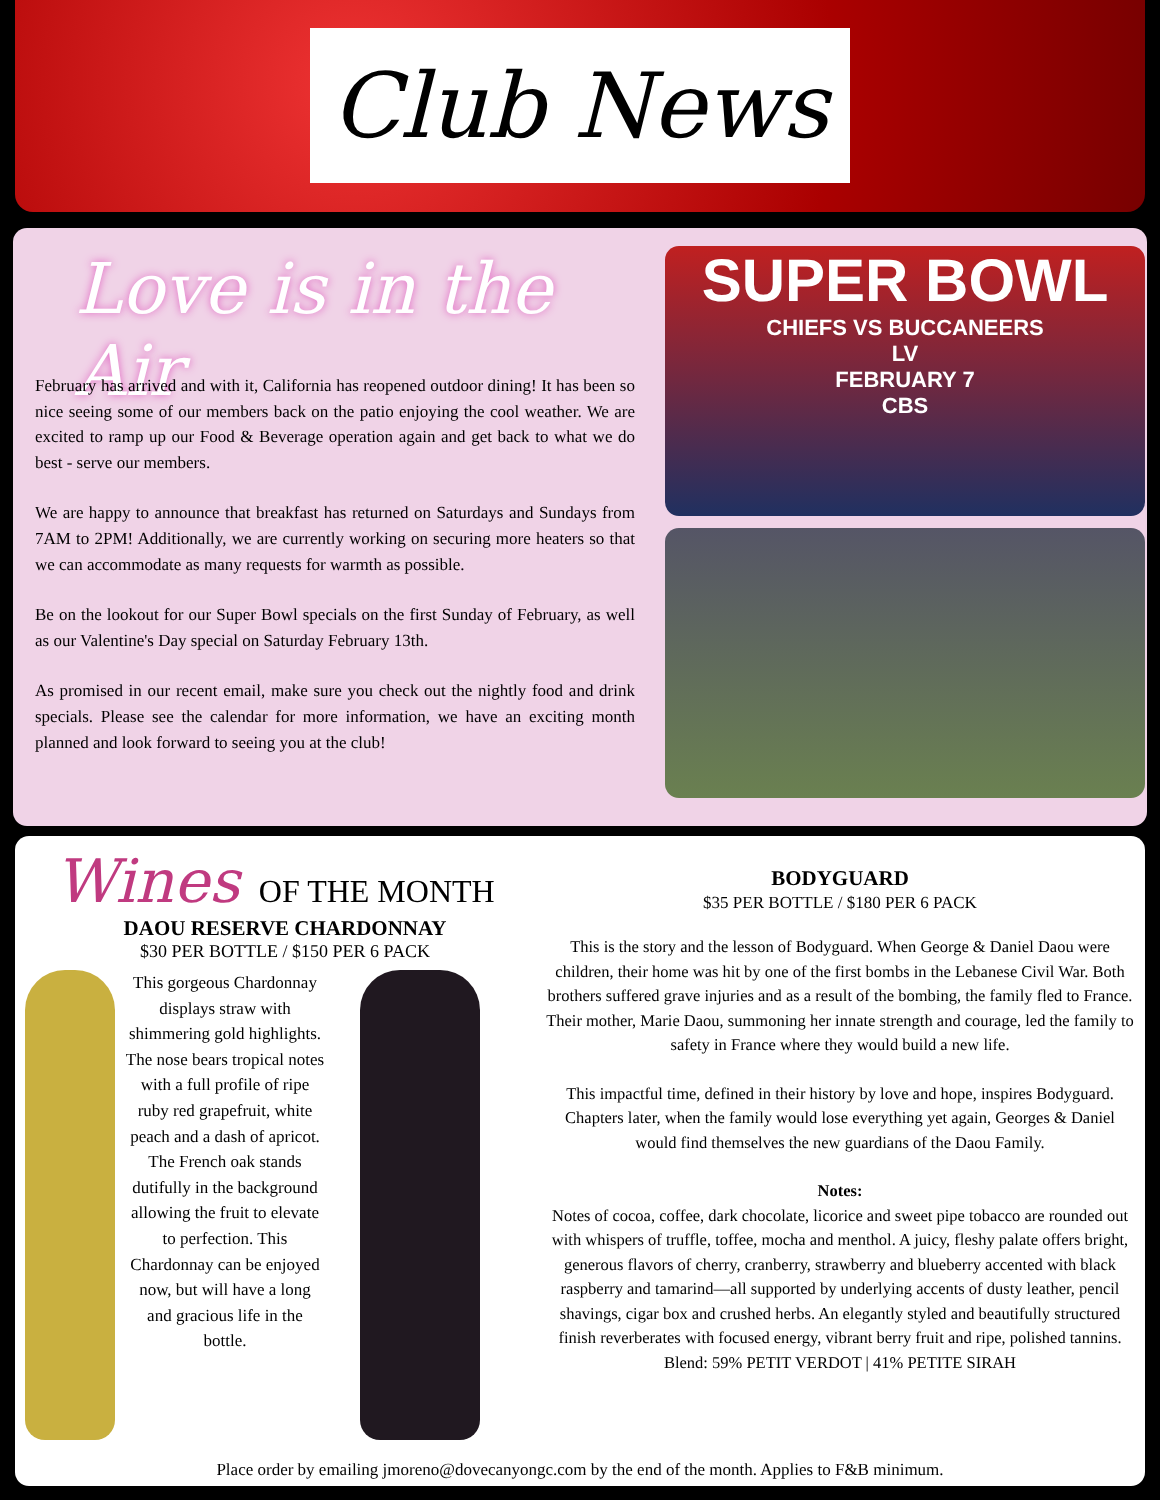Club News
Love is in the Air
February has arrived and with it, California has reopened outdoor dining! It has been so nice seeing some of our members back on the patio enjoying the cool weather. We are excited to ramp up our Food & Beverage operation again and get back to what we do best - serve our members.
We are happy to announce that breakfast has returned on Saturdays and Sundays from 7AM to 2PM! Additionally, we are currently working on securing more heaters so that we can accommodate as many requests for warmth as possible.
Be on the lookout for our Super Bowl specials on the first Sunday of February, as well as our Valentine's Day special on Saturday February 13th.
As promised in our recent email, make sure you check out the nightly food and drink specials. Please see the calendar for more information, we have an exciting month planned and look forward to seeing you at the club!
SUPER BOWL
CHIEFS VS BUCCANEERS
LV
FEBRUARY 7
CBS
Wines OF THE MONTH
DAOU RESERVE CHARDONNAY
$30 PER BOTTLE / $150 PER 6 PACK
This gorgeous Chardonnay displays straw with shimmering gold highlights. The nose bears tropical notes with a full profile of ripe ruby red grapefruit, white peach and a dash of apricot. The French oak stands dutifully in the background allowing the fruit to elevate to perfection. This Chardonnay can be enjoyed now, but will have a long and gracious life in the bottle.
BODYGUARD
$35 PER BOTTLE / $180 PER 6 PACK
This is the story and the lesson of Bodyguard. When George & Daniel Daou were children, their home was hit by one of the first bombs in the Lebanese Civil War. Both brothers suffered grave injuries and as a result of the bombing, the family fled to France. Their mother, Marie Daou, summoning her innate strength and courage, led the family to safety in France where they would build a new life.
This impactful time, defined in their history by love and hope, inspires Bodyguard. Chapters later, when the family would lose everything yet again, Georges & Daniel would find themselves the new guardians of the Daou Family.
Notes:
Notes of cocoa, coffee, dark chocolate, licorice and sweet pipe tobacco are rounded out with whispers of truffle, toffee, mocha and menthol. A juicy, fleshy palate offers bright, generous flavors of cherry, cranberry, strawberry and blueberry accented with black raspberry and tamarind—all supported by underlying accents of dusty leather, pencil shavings, cigar box and crushed herbs. An elegantly styled and beautifully structured finish reverberates with focused energy, vibrant berry fruit and ripe, polished tannins.
Blend: 59% PETIT VERDOT | 41% PETITE SIRAH
Place order by emailing jmoreno@dovecanyongc.com by the end of the month. Applies to F&B minimum.